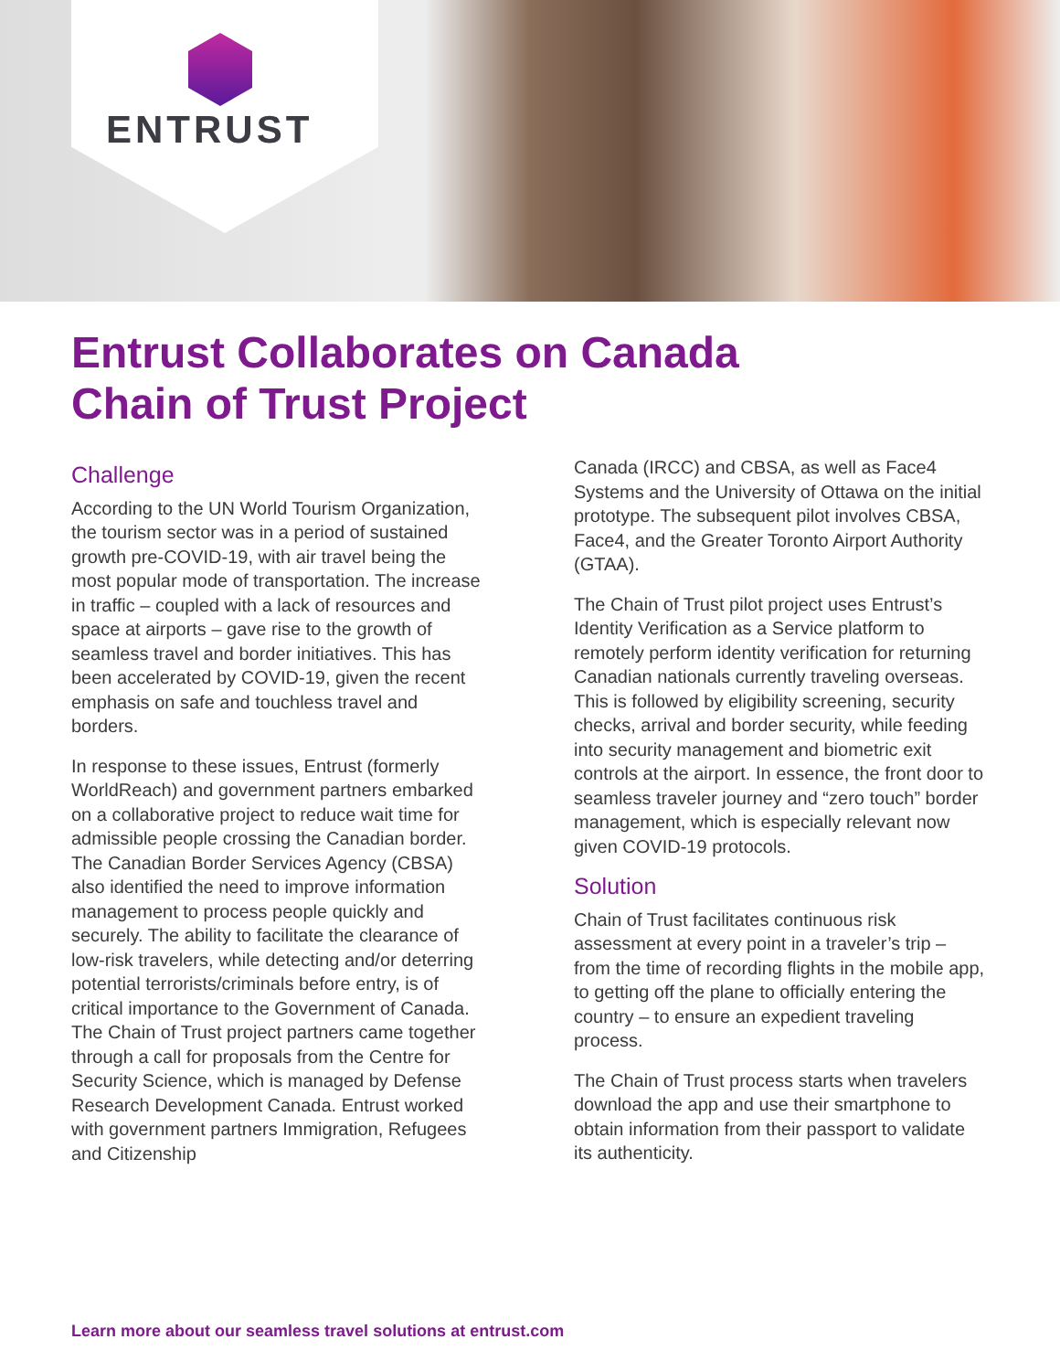ENTRUST
Entrust Collaborates on Canada Chain of Trust Project
Challenge
According to the UN World Tourism Organization, the tourism sector was in a period of sustained growth pre-COVID-19, with air travel being the most popular mode of transportation. The increase in traffic – coupled with a lack of resources and space at airports – gave rise to the growth of seamless travel and border initiatives. This has been accelerated by COVID-19, given the recent emphasis on safe and touchless travel and borders.
In response to these issues, Entrust (formerly WorldReach) and government partners embarked on a collaborative project to reduce wait time for admissible people crossing the Canadian border. The Canadian Border Services Agency (CBSA) also identified the need to improve information management to process people quickly and securely. The ability to facilitate the clearance of low-risk travelers, while detecting and/or deterring potential terrorists/criminals before entry, is of critical importance to the Government of Canada. The Chain of Trust project partners came together through a call for proposals from the Centre for Security Science, which is managed by Defense Research Development Canada. Entrust worked with government partners Immigration, Refugees and Citizenship
Canada (IRCC) and CBSA, as well as Face4 Systems and the University of Ottawa on the initial prototype. The subsequent pilot involves CBSA, Face4, and the Greater Toronto Airport Authority (GTAA).
The Chain of Trust pilot project uses Entrust’s Identity Verification as a Service platform to remotely perform identity verification for returning Canadian nationals currently traveling overseas. This is followed by eligibility screening, security checks, arrival and border security, while feeding into security management and biometric exit controls at the airport. In essence, the front door to seamless traveler journey and “zero touch” border management, which is especially relevant now given COVID-19 protocols.
Solution
Chain of Trust facilitates continuous risk assessment at every point in a traveler’s trip – from the time of recording flights in the mobile app, to getting off the plane to officially entering the country – to ensure an expedient traveling process.
The Chain of Trust process starts when travelers download the app and use their smartphone to obtain information from their passport to validate its authenticity.
Learn more about our seamless travel solutions at entrust.com